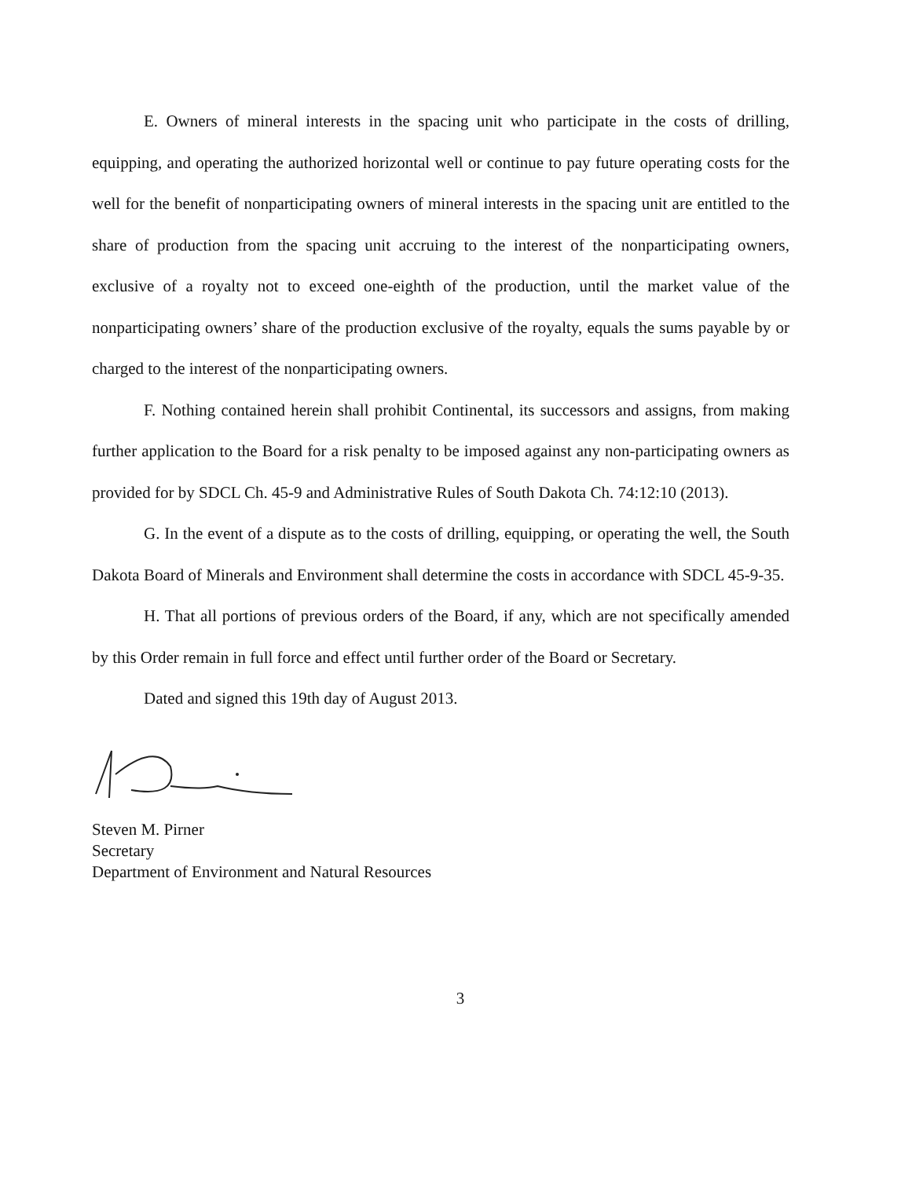E. Owners of mineral interests in the spacing unit who participate in the costs of drilling, equipping, and operating the authorized horizontal well or continue to pay future operating costs for the well for the benefit of nonparticipating owners of mineral interests in the spacing unit are entitled to the share of production from the spacing unit accruing to the interest of the nonparticipating owners, exclusive of a royalty not to exceed one-eighth of the production, until the market value of the nonparticipating owners’ share of the production exclusive of the royalty, equals the sums payable by or charged to the interest of the nonparticipating owners.
F. Nothing contained herein shall prohibit Continental, its successors and assigns, from making further application to the Board for a risk penalty to be imposed against any non-participating owners as provided for by SDCL Ch. 45-9 and Administrative Rules of South Dakota Ch. 74:12:10 (2013).
G. In the event of a dispute as to the costs of drilling, equipping, or operating the well, the South Dakota Board of Minerals and Environment shall determine the costs in accordance with SDCL 45-9-35.
H. That all portions of previous orders of the Board, if any, which are not specifically amended by this Order remain in full force and effect until further order of the Board or Secretary.
Dated and signed this 19th day of August 2013.
Steven M. Pirner
Secretary
Department of Environment and Natural Resources
3